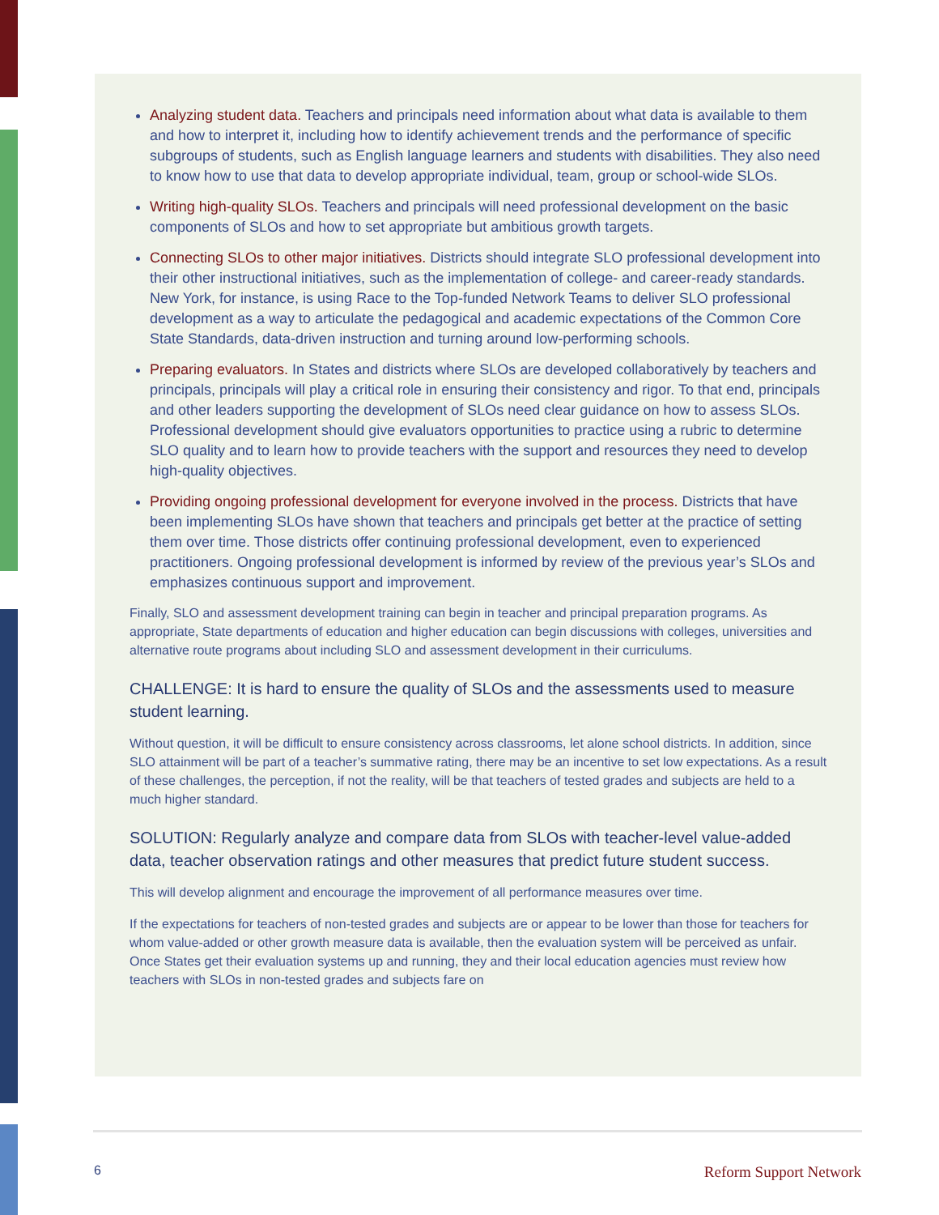Analyzing student data. Teachers and principals need information about what data is available to them and how to interpret it, including how to identify achievement trends and the performance of specific subgroups of students, such as English language learners and students with disabilities. They also need to know how to use that data to develop appropriate individual, team, group or school-wide SLOs.
Writing high-quality SLOs. Teachers and principals will need professional development on the basic components of SLOs and how to set appropriate but ambitious growth targets.
Connecting SLOs to other major initiatives. Districts should integrate SLO professional development into their other instructional initiatives, such as the implementation of college- and career-ready standards. New York, for instance, is using Race to the Top-funded Network Teams to deliver SLO professional development as a way to articulate the pedagogical and academic expectations of the Common Core State Standards, data-driven instruction and turning around low-performing schools.
Preparing evaluators. In States and districts where SLOs are developed collaboratively by teachers and principals, principals will play a critical role in ensuring their consistency and rigor. To that end, principals and other leaders supporting the development of SLOs need clear guidance on how to assess SLOs. Professional development should give evaluators opportunities to practice using a rubric to determine SLO quality and to learn how to provide teachers with the support and resources they need to develop high-quality objectives.
Providing ongoing professional development for everyone involved in the process. Districts that have been implementing SLOs have shown that teachers and principals get better at the practice of setting them over time. Those districts offer continuing professional development, even to experienced practitioners. Ongoing professional development is informed by review of the previous year’s SLOs and emphasizes continuous support and improvement.
Finally, SLO and assessment development training can begin in teacher and principal preparation programs. As appropriate, State departments of education and higher education can begin discussions with colleges, universities and alternative route programs about including SLO and assessment development in their curriculums.
CHALLENGE: It is hard to ensure the quality of SLOs and the assessments used to measure student learning.
Without question, it will be difficult to ensure consistency across classrooms, let alone school districts. In addition, since SLO attainment will be part of a teacher’s summative rating, there may be an incentive to set low expectations. As a result of these challenges, the perception, if not the reality, will be that teachers of tested grades and subjects are held to a much higher standard.
SOLUTION: Regularly analyze and compare data from SLOs with teacher-level value-added data, teacher observation ratings and other measures that predict future student success.
This will develop alignment and encourage the improvement of all performance measures over time.
If the expectations for teachers of non-tested grades and subjects are or appear to be lower than those for teachers for whom value-added or other growth measure data is available, then the evaluation system will be perceived as unfair. Once States get their evaluation systems up and running, they and their local education agencies must review how teachers with SLOs in non-tested grades and subjects fare on
6 Reform Support Network